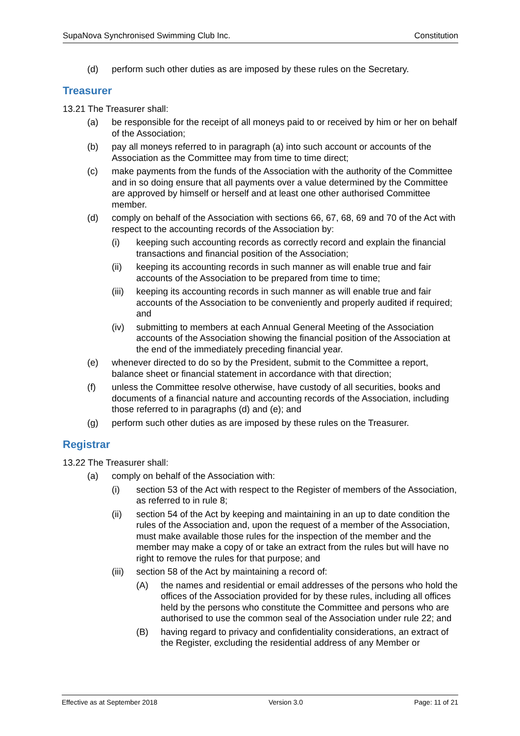SupaNova Synchronised Swimming Club Inc. Constitution
(d) perform such other duties as are imposed by these rules on the Secretary.
Treasurer
13.21 The Treasurer shall:
(a) be responsible for the receipt of all moneys paid to or received by him or her on behalf of the Association;
(b) pay all moneys referred to in paragraph (a) into such account or accounts of the Association as the Committee may from time to time direct;
(c) make payments from the funds of the Association with the authority of the Committee and in so doing ensure that all payments over a value determined by the Committee are approved by himself or herself and at least one other authorised Committee member.
(d) comply on behalf of the Association with sections 66, 67, 68, 69 and 70 of the Act with respect to the accounting records of the Association by:
(i) keeping such accounting records as correctly record and explain the financial transactions and financial position of the Association;
(ii) keeping its accounting records in such manner as will enable true and fair accounts of the Association to be prepared from time to time;
(iii) keeping its accounting records in such manner as will enable true and fair accounts of the Association to be conveniently and properly audited if required; and
(iv) submitting to members at each Annual General Meeting of the Association accounts of the Association showing the financial position of the Association at the end of the immediately preceding financial year.
(e) whenever directed to do so by the President, submit to the Committee a report, balance sheet or financial statement in accordance with that direction;
(f) unless the Committee resolve otherwise, have custody of all securities, books and documents of a financial nature and accounting records of the Association, including those referred to in paragraphs (d) and (e); and
(g) perform such other duties as are imposed by these rules on the Treasurer.
Registrar
13.22 The Treasurer shall:
(a) comply on behalf of the Association with:
(i) section 53 of the Act with respect to the Register of members of the Association, as referred to in rule 8;
(ii) section 54 of the Act by keeping and maintaining in an up to date condition the rules of the Association and, upon the request of a member of the Association, must make available those rules for the inspection of the member and the member may make a copy of or take an extract from the rules but will have no right to remove the rules for that purpose; and
(iii) section 58 of the Act by maintaining a record of:
(A) the names and residential or email addresses of the persons who hold the offices of the Association provided for by these rules, including all offices held by the persons who constitute the Committee and persons who are authorised to use the common seal of the Association under rule 22; and
(B) having regard to privacy and confidentiality considerations, an extract of the Register, excluding the residential address of any Member or
Effective as at September 2018 Version 3.0 Page: 11 of 21